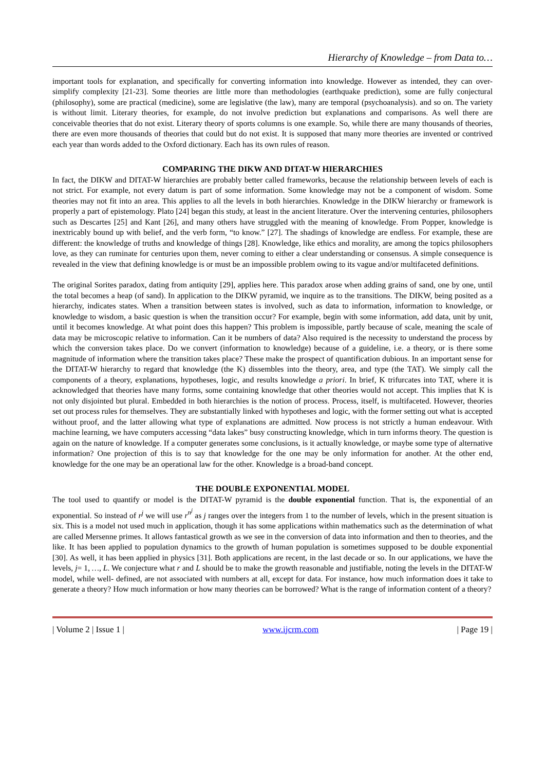Hierarchy of Knowledge – from Data to…
important tools for explanation, and specifically for converting information into knowledge. However as intended, they can over-simplify complexity [21-23]. Some theories are little more than methodologies (earthquake prediction), some are fully conjectural (philosophy), some are practical (medicine), some are legislative (the law), many are temporal (psychoanalysis). and so on. The variety is without limit. Literary theories, for example, do not involve prediction but explanations and comparisons. As well there are conceivable theories that do not exist. Literary theory of sports columns is one example. So, while there are many thousands of theories, there are even more thousands of theories that could but do not exist. It is supposed that many more theories are invented or contrived each year than words added to the Oxford dictionary. Each has its own rules of reason.
COMPARING THE DIKW AND DITAT-W HIERARCHIES
In fact, the DIKW and DITAT-W hierarchies are probably better called frameworks, because the relationship between levels of each is not strict. For example, not every datum is part of some information. Some knowledge may not be a component of wisdom. Some theories may not fit into an area. This applies to all the levels in both hierarchies. Knowledge in the DIKW hierarchy or framework is properly a part of epistemology. Plato [24] began this study, at least in the ancient literature. Over the intervening centuries, philosophers such as Descartes [25] and Kant [26], and many others have struggled with the meaning of knowledge. From Popper, knowledge is inextricably bound up with belief, and the verb form, “to know.” [27]. The shadings of knowledge are endless. For example, these are different: the knowledge of truths and knowledge of things [28]. Knowledge, like ethics and morality, are among the topics philosophers love, as they can ruminate for centuries upon them, never coming to either a clear understanding or consensus. A simple consequence is revealed in the view that defining knowledge is or must be an impossible problem owing to its vague and/or multifaceted definitions.
The original Sorites paradox, dating from antiquity [29], applies here. This paradox arose when adding grains of sand, one by one, until the total becomes a heap (of sand). In application to the DIKW pyramid, we inquire as to the transitions. The DIKW, being posited as a hierarchy, indicates states. When a transition between states is involved, such as data to information, information to knowledge, or knowledge to wisdom, a basic question is when the transition occur? For example, begin with some information, add data, unit by unit, until it becomes knowledge. At what point does this happen? This problem is impossible, partly because of scale, meaning the scale of data may be microscopic relative to information. Can it be numbers of data? Also required is the necessity to understand the process by which the conversion takes place. Do we convert (information to knowledge) because of a guideline, i.e. a theory, or is there some magnitude of information where the transition takes place? These make the prospect of quantification dubious. In an important sense for the DITAT-W hierarchy to regard that knowledge (the K) dissembles into the theory, area, and type (the TAT). We simply call the components of a theory, explanations, hypotheses, logic, and results knowledge a priori. In brief, K trifurcates into TAT, where it is acknowledged that theories have many forms, some containing knowledge that other theories would not accept. This implies that K is not only disjointed but plural. Embedded in both hierarchies is the notion of process. Process, itself, is multifaceted. However, theories set out process rules for themselves. They are substantially linked with hypotheses and logic, with the former setting out what is accepted without proof, and the latter allowing what type of explanations are admitted. Now process is not strictly a human endeavour. With machine learning, we have computers accessing “data lakes” busy constructing knowledge, which in turn informs theory. The question is again on the nature of knowledge. If a computer generates some conclusions, is it actually knowledge, or maybe some type of alternative information? One projection of this is to say that knowledge for the one may be only information for another. At the other end, knowledge for the one may be an operational law for the other. Knowledge is a broad-band concept.
THE DOUBLE EXPONENTIAL MODEL
The tool used to quantify or model is the DITAT-W pyramid is the double exponential function. That is, the exponential of an exponential. So instead of r<sup>j</sup> we will use r<sup>n<sup>j</sup></sup> as j ranges over the integers from 1 to the number of levels, which in the present situation is six. This is a model not used much in application, though it has some applications within mathematics such as the determination of what are called Mersenne primes. It allows fantastical growth as we see in the conversion of data into information and then to theories, and the like. It has been applied to population dynamics to the growth of human population is sometimes supposed to be double exponential [30]. As well, it has been applied in physics [31]. Both applications are recent, in the last decade or so. In our applications, we have the levels, j= 1, …, L. We conjecture what r and L should be to make the growth reasonable and justifiable, noting the levels in the DITAT-W model, while well- defined, are not associated with numbers at all, except for data. For instance, how much information does it take to generate a theory? How much information or how many theories can be borrowed? What is the range of information content of a theory?
| Volume 2 | Issue 1 | www.ijcrm.com | Page 19 |